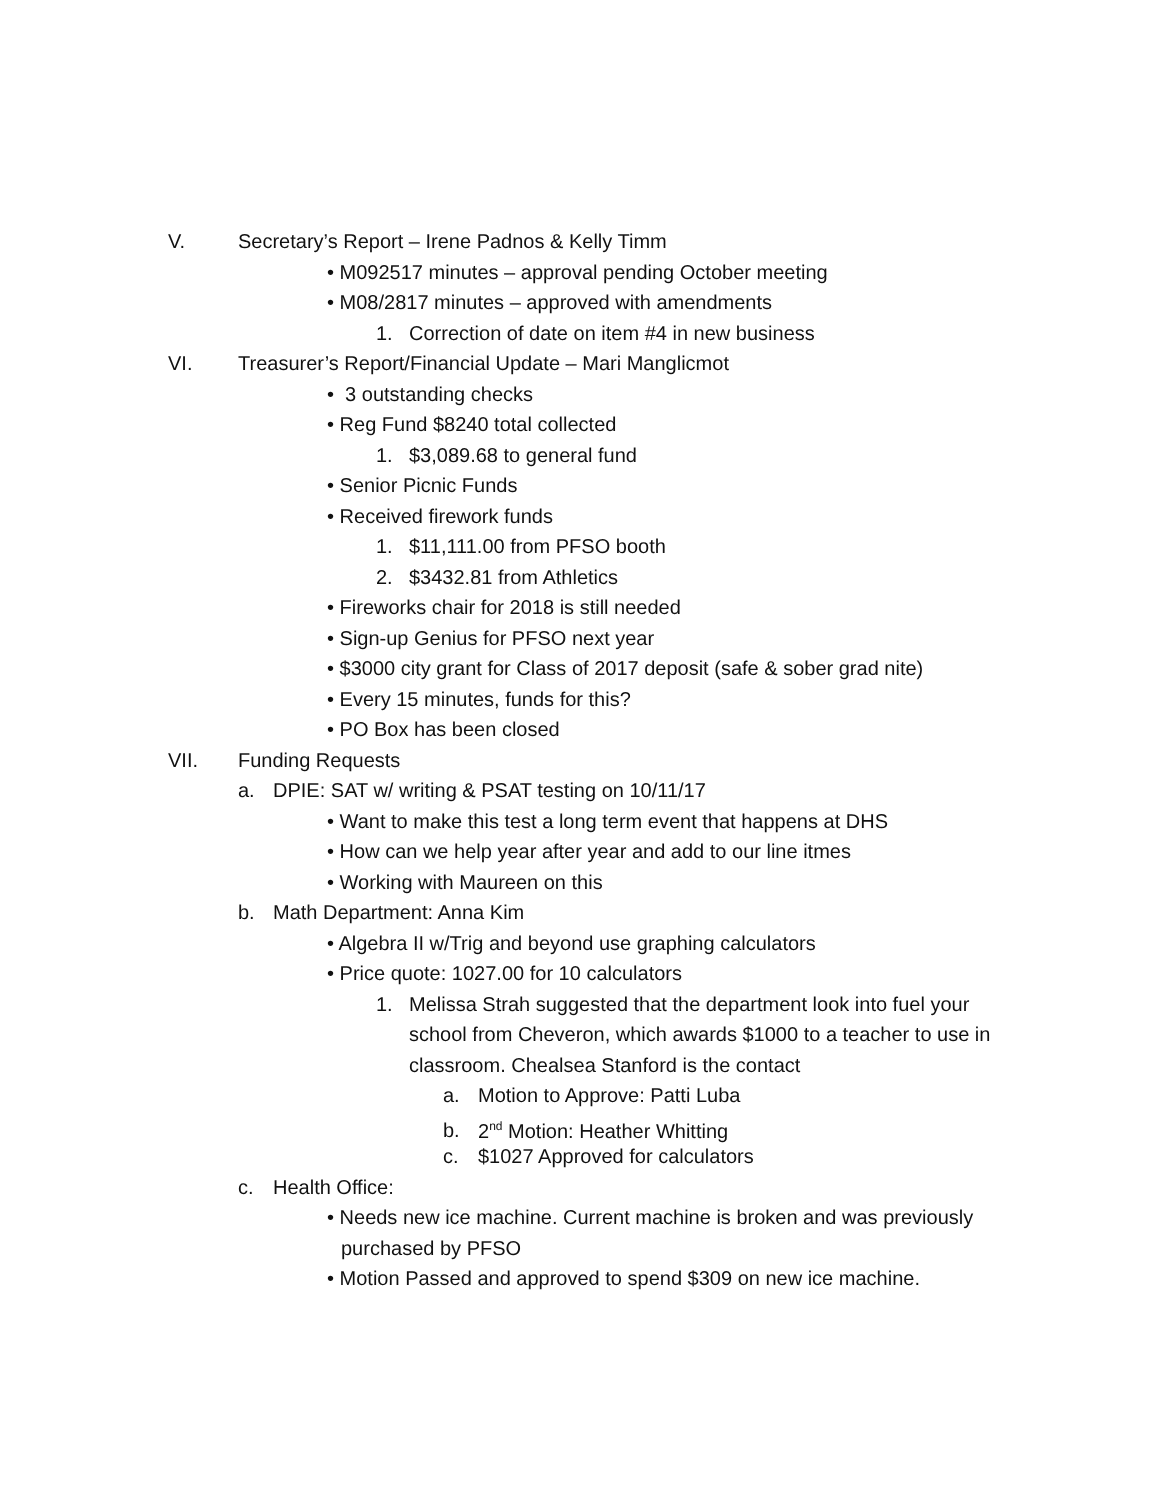V. Secretary’s Report – Irene Padnos & Kelly Timm
• M092517 minutes – approval pending October meeting
• M08/2817 minutes – approved with amendments
1. Correction of date on item #4 in new business
VI. Treasurer’s Report/Financial Update – Mari Manglicmot
• 3 outstanding checks
• Reg Fund $8240 total collected
1. $3,089.68 to general fund
• Senior Picnic Funds
• Received firework funds
1. $11,111.00 from PFSO booth
2. $3432.81 from Athletics
• Fireworks chair for 2018 is still needed
• Sign-up Genius for PFSO next year
• $3000 city grant for Class of 2017 deposit (safe & sober grad nite)
• Every 15 minutes, funds for this?
• PO Box has been closed
VII. Funding Requests
a. DPIE: SAT w/ writing & PSAT testing on 10/11/17
• Want to make this test a long term event that happens at DHS
• How can we help year after year and add to our line itmes
• Working with Maureen on this
b. Math Department: Anna Kim
• Algebra II w/Trig and beyond use graphing calculators
• Price quote: 1027.00 for 10 calculators
1. Melissa Strah suggested that the department look into fuel your
school from Cheveron, which awards $1000 to a teacher to use in
classroom. Chealsea Stanford is the contact
a. Motion to Approve: Patti Luba
b. 2<sup>nd</sup> Motion: Heather Whitting
c. $1027 Approved for calculators
c. Health Office:
• Needs new ice machine. Current machine is broken and was previously
purchased by PFSO
• Motion Passed and approved to spend $309 on new ice machine.